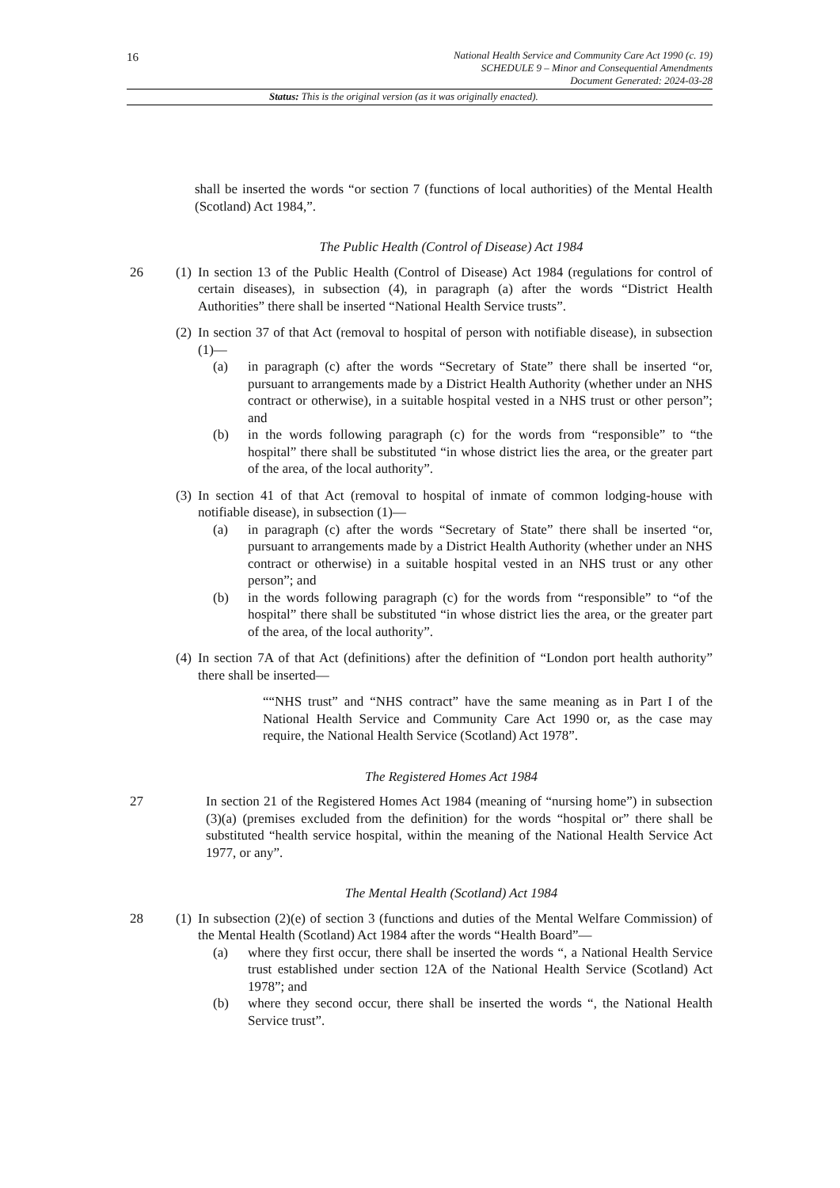16
National Health Service and Community Care Act 1990 (c. 19)
SCHEDULE 9 – Minor and Consequential Amendments
Document Generated: 2024-03-28
Status: This is the original version (as it was originally enacted).
shall be inserted the words “or section 7 (functions of local authorities) of the Mental Health (Scotland) Act 1984,”.
The Public Health (Control of Disease) Act 1984
26 (1)
In section 13 of the Public Health (Control of Disease) Act 1984 (regulations for control of certain diseases), in subsection (4), in paragraph (a) after the words “District Health Authorities” there shall be inserted “National Health Service trusts”.
(2)
In section 37 of that Act (removal to hospital of person with notifiable disease), in subsection (1)—
(a) in paragraph (c) after the words “Secretary of State” there shall be inserted “or, pursuant to arrangements made by a District Health Authority (whether under an NHS contract or otherwise), in a suitable hospital vested in a NHS trust or other person”; and
(b) in the words following paragraph (c) for the words from “responsible” to “the hospital” there shall be substituted “in whose district lies the area, or the greater part of the area, of the local authority”.
(3)
In section 41 of that Act (removal to hospital of inmate of common lodging-house with notifiable disease), in subsection (1)—
(a) in paragraph (c) after the words “Secretary of State” there shall be inserted “or, pursuant to arrangements made by a District Health Authority (whether under an NHS contract or otherwise) in a suitable hospital vested in an NHS trust or any other person”; and
(b) in the words following paragraph (c) for the words from “responsible” to “of the hospital” there shall be substituted “in whose district lies the area, or the greater part of the area, of the local authority”.
(4)
In section 7A of that Act (definitions) after the definition of “London port health authority” there shall be inserted—
““NHS trust” and “NHS contract” have the same meaning as in Part I of the National Health Service and Community Care Act 1990 or, as the case may require, the National Health Service (Scotland) Act 1978”.
The Registered Homes Act 1984
27 In section 21 of the Registered Homes Act 1984 (meaning of “nursing home”) in subsection (3)(a) (premises excluded from the definition) for the words “hospital or” there shall be substituted “health service hospital, within the meaning of the National Health Service Act 1977, or any”.
The Mental Health (Scotland) Act 1984
28 (1)
In subsection (2)(e) of section 3 (functions and duties of the Mental Welfare Commission) of the Mental Health (Scotland) Act 1984 after the words “Health Board”—
(a) where they first occur, there shall be inserted the words “, a National Health Service trust established under section 12A of the National Health Service (Scotland) Act 1978”; and
(b) where they second occur, there shall be inserted the words “, the National Health Service trust”.